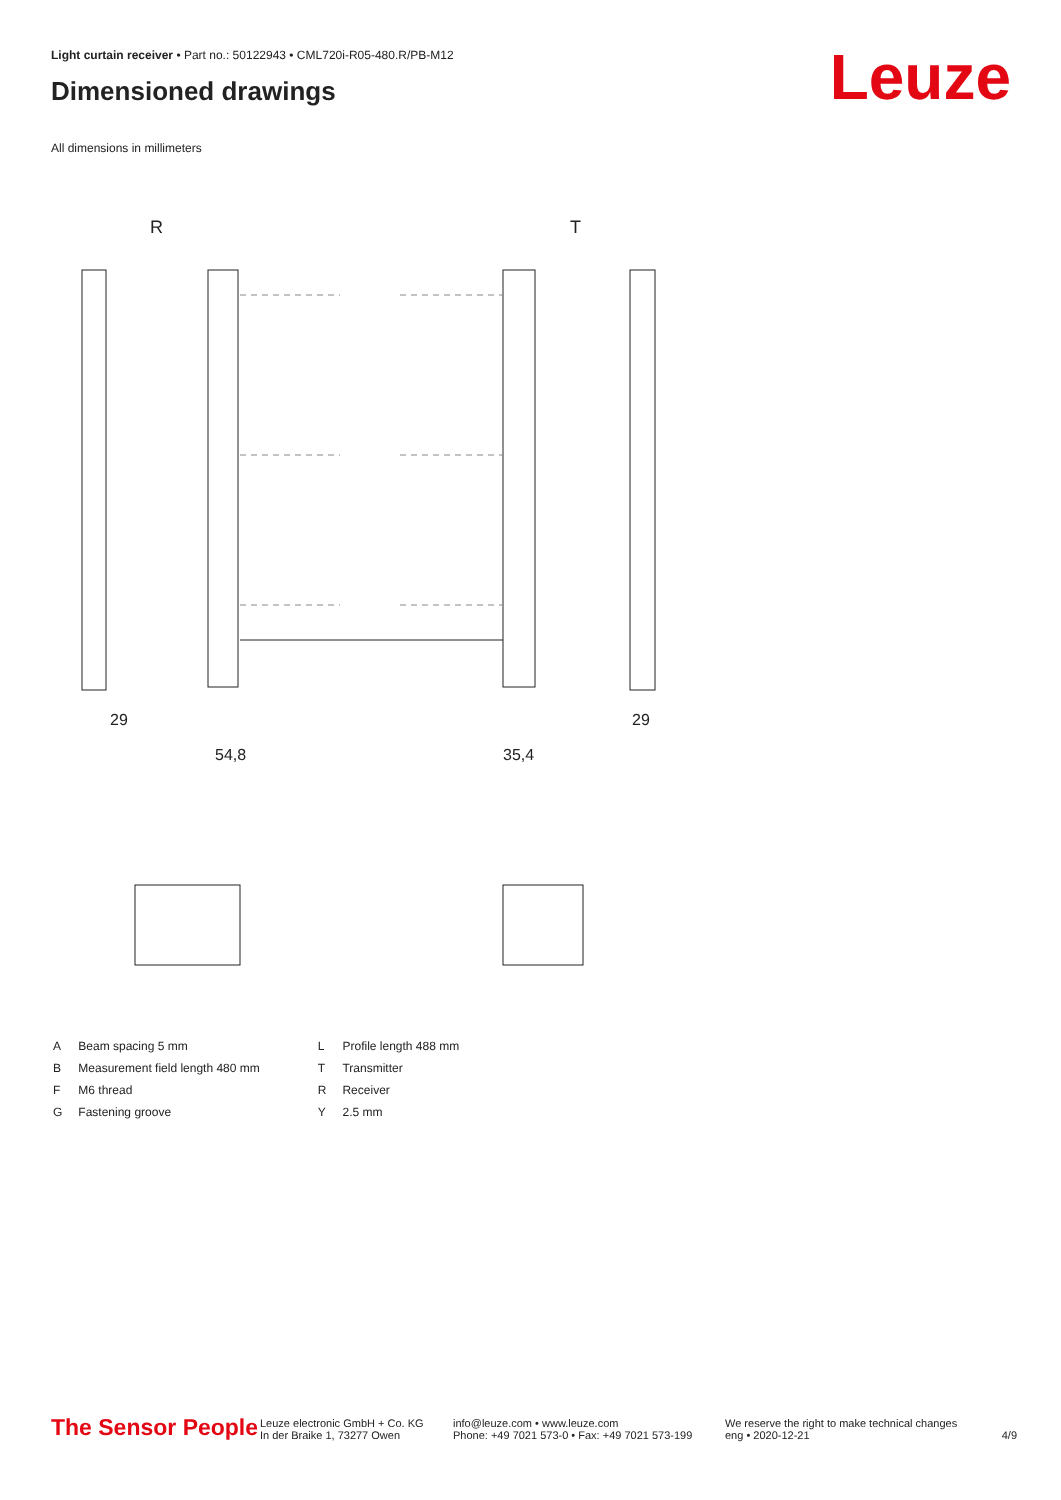Light curtain receiver • Part no.: 50122943 • CML720i-R05-480.R/PB-M12
Dimensioned drawings Leuze
All dimensions in millimeters
R
T
29
54,8
35,4
29
| A | Beam spacing 5 mm |
| B | Measurement field length 480 mm |
| F | M6 thread |
| G | Fastening groove |
| L | Profile length 488 mm |
| T | Transmitter |
| R | Receiver |
| Y | 2.5 mm |
The Sensor People
Leuze electronic GmbH + Co. KG
In der Braike 1, 73277 Owen
info@leuze.com • www.leuze.com
Phone: +49 7021 573-0 • Fax: +49 7021 573-199
We reserve the right to make technical changes
eng • 2020-12-21
4/9